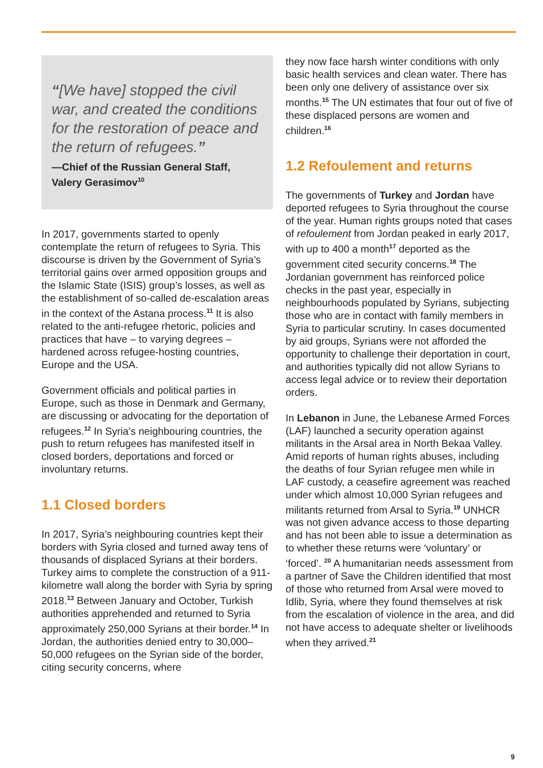“[We have] stopped the civil war, and created the conditions for the restoration of peace and the return of refugees.”
—Chief of the Russian General Staff, Valery Gerasimov<sup>10</sup>
In 2017, governments started to openly contemplate the return of refugees to Syria. This discourse is driven by the Government of Syria’s territorial gains over armed opposition groups and the Islamic State (ISIS) group’s losses, as well as the establishment of so-called de-escalation areas in the context of the Astana process.<sup>11</sup> It is also related to the anti-refugee rhetoric, policies and practices that have – to varying degrees – hardened across refugee-hosting countries, Europe and the USA.
Government officials and political parties in Europe, such as those in Denmark and Germany, are discussing or advocating for the deportation of refugees.<sup>12</sup> In Syria’s neighbouring countries, the push to return refugees has manifested itself in closed borders, deportations and forced or involuntary returns.
1.1 Closed borders
In 2017, Syria’s neighbouring countries kept their borders with Syria closed and turned away tens of thousands of displaced Syrians at their borders. Turkey aims to complete the construction of a 911-kilometre wall along the border with Syria by spring 2018.<sup>13</sup> Between January and October, Turkish authorities apprehended and returned to Syria approximately 250,000 Syrians at their border.<sup>14</sup> In Jordan, the authorities denied entry to 30,000–50,000 refugees on the Syrian side of the border, citing security concerns, where
they now face harsh winter conditions with only basic health services and clean water. There has been only one delivery of assistance over six months.<sup>15</sup> The UN estimates that four out of five of these displaced persons are women and children.<sup>16</sup>
1.2 Refoulement and returns
The governments of Turkey and Jordan have deported refugees to Syria throughout the course of the year. Human rights groups noted that cases of refoulement from Jordan peaked in early 2017, with up to 400 a month<sup>17</sup> deported as the government cited security concerns.<sup>18</sup> The Jordanian government has reinforced police checks in the past year, especially in neighbourhoods populated by Syrians, subjecting those who are in contact with family members in Syria to particular scrutiny. In cases documented by aid groups, Syrians were not afforded the opportunity to challenge their deportation in court, and authorities typically did not allow Syrians to access legal advice or to review their deportation orders.
In Lebanon in June, the Lebanese Armed Forces (LAF) launched a security operation against militants in the Arsal area in North Bekaa Valley. Amid reports of human rights abuses, including the deaths of four Syrian refugee men while in LAF custody, a ceasefire agreement was reached under which almost 10,000 Syrian refugees and militants returned from Arsal to Syria.<sup>19</sup> UNHCR was not given advance access to those departing and has not been able to issue a determination as to whether these returns were ‘voluntary’ or ‘forced’. <sup>20</sup> A humanitarian needs assessment from a partner of Save the Children identified that most of those who returned from Arsal were moved to Idlib, Syria, where they found themselves at risk from the escalation of violence in the area, and did not have access to adequate shelter or livelihoods when they arrived.<sup>21</sup>
9